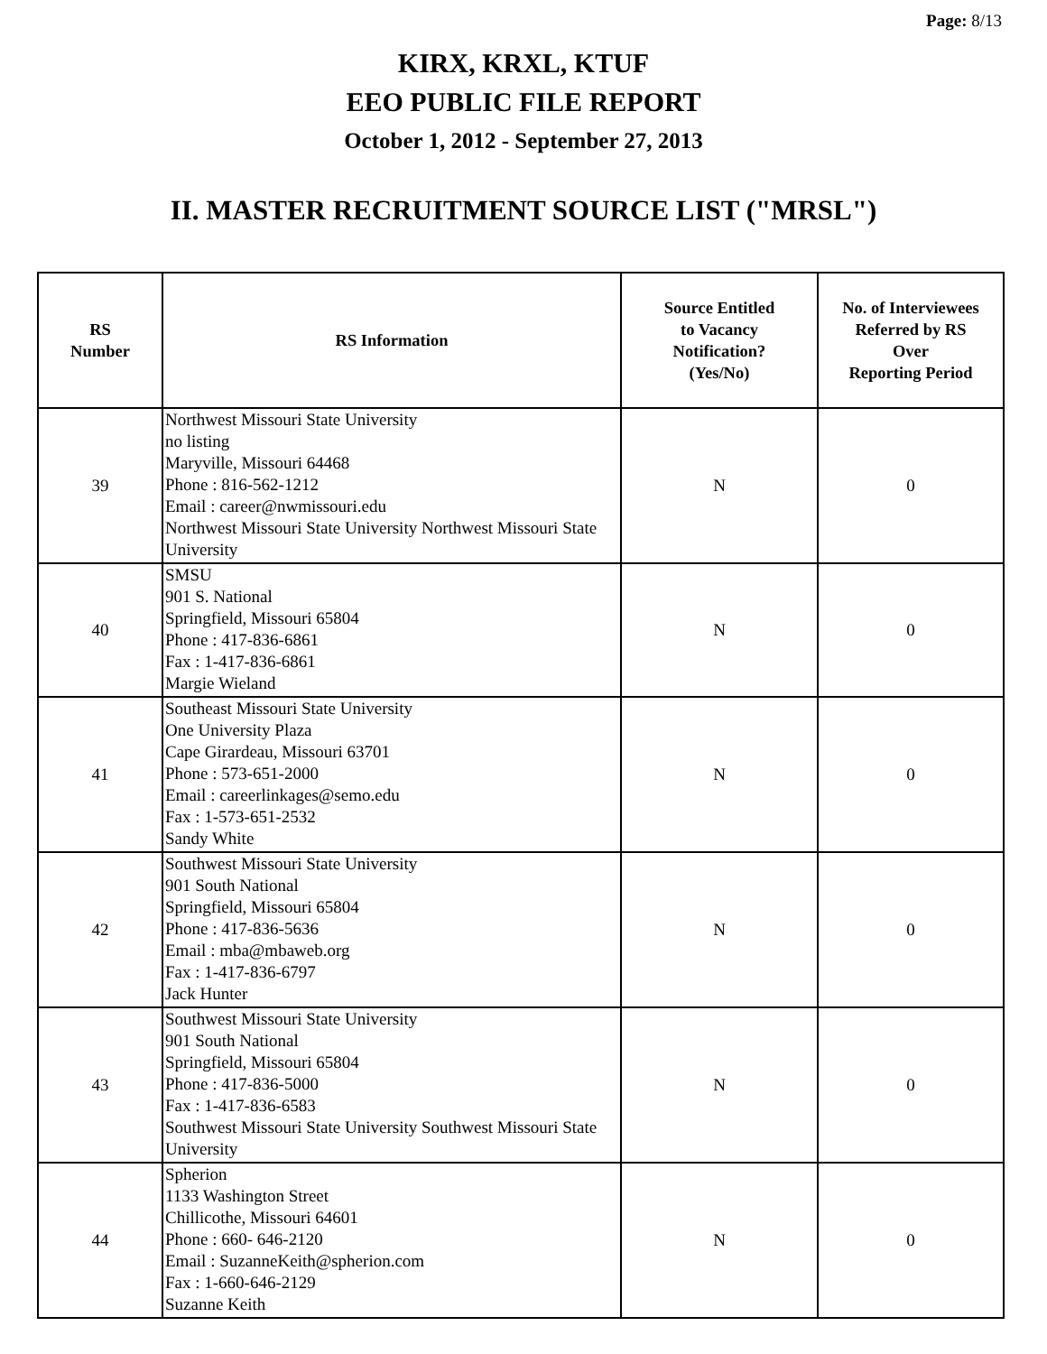Page: 8/13
KIRX, KRXL, KTUF
EEO PUBLIC FILE REPORT
October 1, 2012 - September 27, 2013
II. MASTER RECRUITMENT SOURCE LIST ("MRSL")
| RS Number | RS Information | Source Entitled to Vacancy Notification? (Yes/No) | No. of Interviewees Referred by RS Over Reporting Period |
| --- | --- | --- | --- |
| 39 | Northwest Missouri State University no listing Maryville, Missouri 64468 Phone : 816-562-1212 Email : career@nwmissouri.edu Northwest Missouri State University Northwest Missouri State University | N | 0 |
| 40 | SMSU 901 S. National Springfield, Missouri 65804 Phone : 417-836-6861 Fax : 1-417-836-6861 Margie Wieland | N | 0 |
| 41 | Southeast Missouri State University One University Plaza Cape Girardeau, Missouri 63701 Phone : 573-651-2000 Email : careerlinkages@semo.edu Fax : 1-573-651-2532 Sandy White | N | 0 |
| 42 | Southwest Missouri State University 901 South National Springfield, Missouri 65804 Phone : 417-836-5636 Email : mba@mbaweb.org Fax : 1-417-836-6797 Jack Hunter | N | 0 |
| 43 | Southwest Missouri State University 901 South National Springfield, Missouri 65804 Phone : 417-836-5000 Fax : 1-417-836-6583 Southwest Missouri State University Southwest Missouri State University | N | 0 |
| 44 | Spherion 1133 Washington Street Chillicothe, Missouri 64601 Phone : 660- 646-2120 Email : SuzanneKeith@spherion.com Fax : 1-660-646-2129 Suzanne Keith | N | 0 |